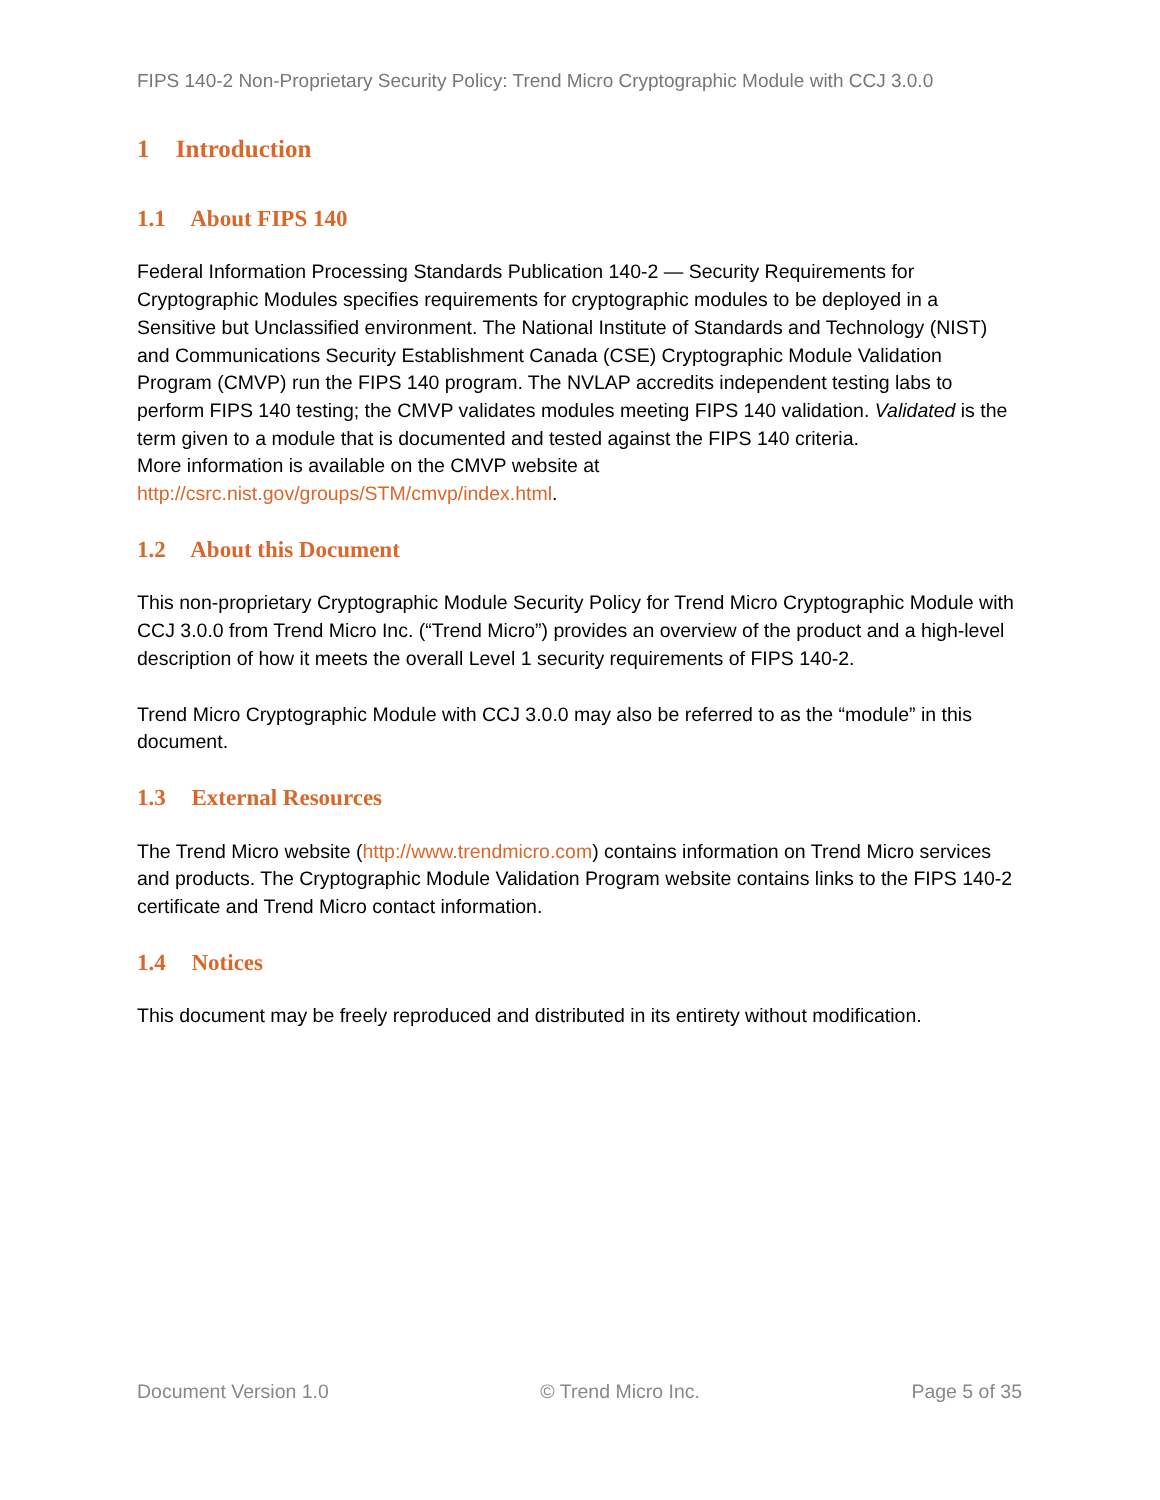FIPS 140-2 Non-Proprietary Security Policy: Trend Micro Cryptographic Module with CCJ 3.0.0
1 Introduction
1.1 About FIPS 140
Federal Information Processing Standards Publication 140-2 — Security Requirements for Cryptographic Modules specifies requirements for cryptographic modules to be deployed in a Sensitive but Unclassified environment. The National Institute of Standards and Technology (NIST) and Communications Security Establishment Canada (CSE) Cryptographic Module Validation Program (CMVP) run the FIPS 140 program. The NVLAP accredits independent testing labs to perform FIPS 140 testing; the CMVP validates modules meeting FIPS 140 validation. Validated is the term given to a module that is documented and tested against the FIPS 140 criteria.
More information is available on the CMVP website at
http://csrc.nist.gov/groups/STM/cmvp/index.html.
1.2 About this Document
This non-proprietary Cryptographic Module Security Policy for Trend Micro Cryptographic Module with CCJ 3.0.0 from Trend Micro Inc. (“Trend Micro”) provides an overview of the product and a high-level description of how it meets the overall Level 1 security requirements of FIPS 140-2.
Trend Micro Cryptographic Module with CCJ 3.0.0 may also be referred to as the “module” in this document.
1.3 External Resources
The Trend Micro website (http://www.trendmicro.com) contains information on Trend Micro services and products. The Cryptographic Module Validation Program website contains links to the FIPS 140-2 certificate and Trend Micro contact information.
1.4 Notices
This document may be freely reproduced and distributed in its entirety without modification.
Document Version 1.0 © Trend Micro Inc. Page 5 of 35